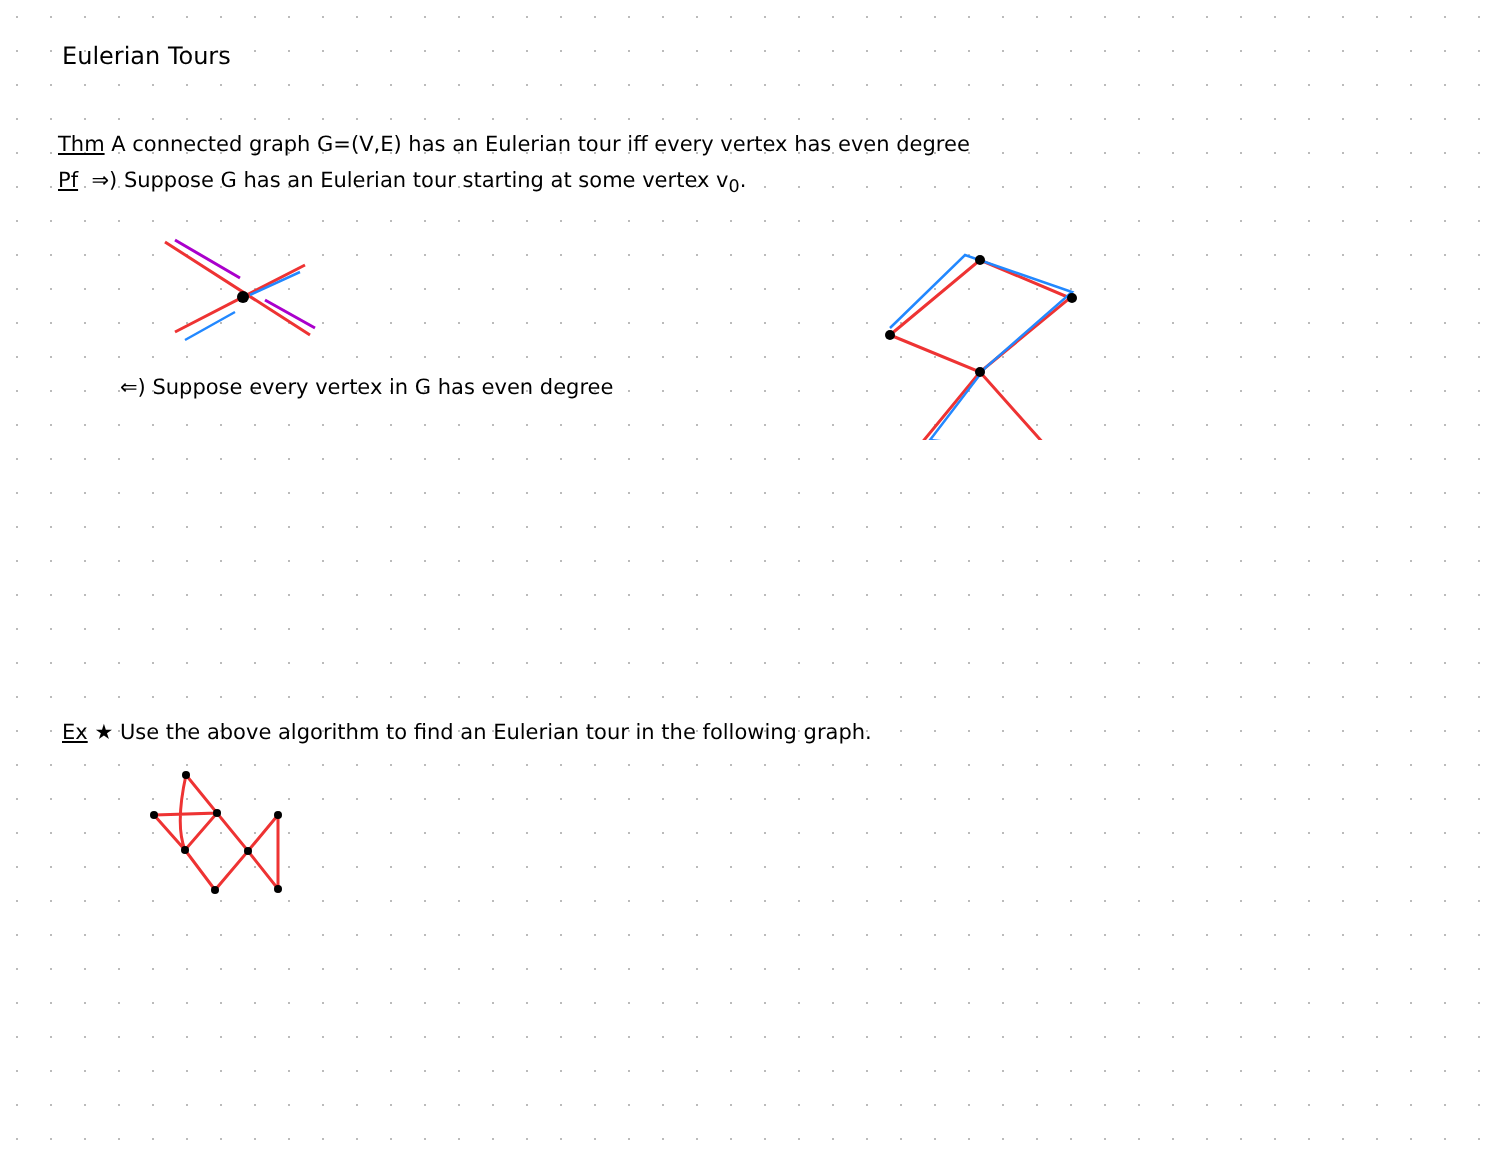Eulerian Tours
Thm A connected graph G=(V,E) has an Eulerian tour iff every vertex has even degree
Pf ⇒) Suppose G has an Eulerian tour starting at some vertex v<sub>0</sub>.
⇐) Suppose every vertex in G has even degree
Ex ★ Use the above algorithm to find an Eulerian tour in the following graph.